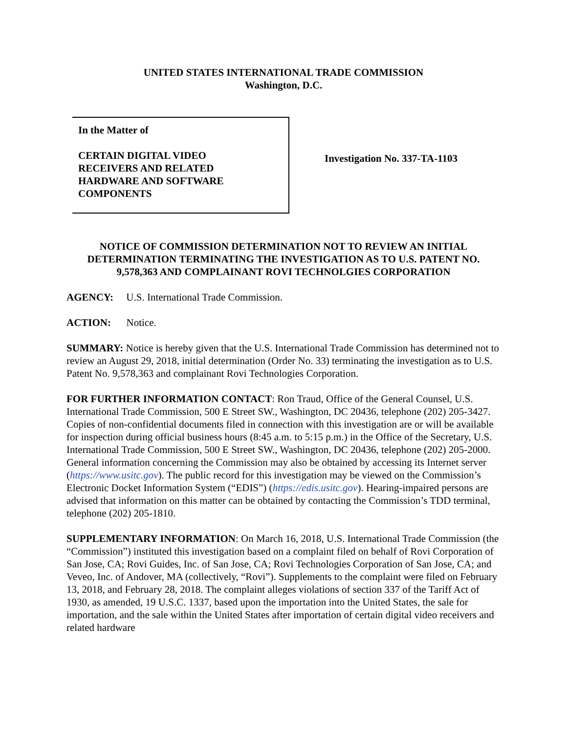UNITED STATES INTERNATIONAL TRADE COMMISSION
Washington, D.C.
In the Matter of
CERTAIN DIGITAL VIDEO
RECEIVERS AND RELATED
HARDWARE AND SOFTWARE
COMPONENTS
Investigation No. 337-TA-1103
NOTICE OF COMMISSION DETERMINATION NOT TO REVIEW AN INITIAL DETERMINATION TERMINATING THE INVESTIGATION AS TO U.S. PATENT NO. 9,578,363 AND COMPLAINANT ROVI TECHNOLGIES CORPORATION
AGENCY: U.S. International Trade Commission.
ACTION: Notice.
SUMMARY: Notice is hereby given that the U.S. International Trade Commission has determined not to review an August 29, 2018, initial determination (Order No. 33) terminating the investigation as to U.S. Patent No. 9,578,363 and complainant Rovi Technologies Corporation.
FOR FURTHER INFORMATION CONTACT: Ron Traud, Office of the General Counsel, U.S. International Trade Commission, 500 E Street SW., Washington, DC 20436, telephone (202) 205-3427. Copies of non-confidential documents filed in connection with this investigation are or will be available for inspection during official business hours (8:45 a.m. to 5:15 p.m.) in the Office of the Secretary, U.S. International Trade Commission, 500 E Street SW., Washington, DC 20436, telephone (202) 205-2000. General information concerning the Commission may also be obtained by accessing its Internet server (https://www.usitc.gov). The public record for this investigation may be viewed on the Commission’s Electronic Docket Information System (“EDIS”) (https://edis.usitc.gov). Hearing-impaired persons are advised that information on this matter can be obtained by contacting the Commission’s TDD terminal, telephone (202) 205-1810.
SUPPLEMENTARY INFORMATION: On March 16, 2018, U.S. International Trade Commission (the “Commission”) instituted this investigation based on a complaint filed on behalf of Rovi Corporation of San Jose, CA; Rovi Guides, Inc. of San Jose, CA; Rovi Technologies Corporation of San Jose, CA; and Veveo, Inc. of Andover, MA (collectively, “Rovi”). Supplements to the complaint were filed on February 13, 2018, and February 28, 2018. The complaint alleges violations of section 337 of the Tariff Act of 1930, as amended, 19 U.S.C. 1337, based upon the importation into the United States, the sale for importation, and the sale within the United States after importation of certain digital video receivers and related hardware